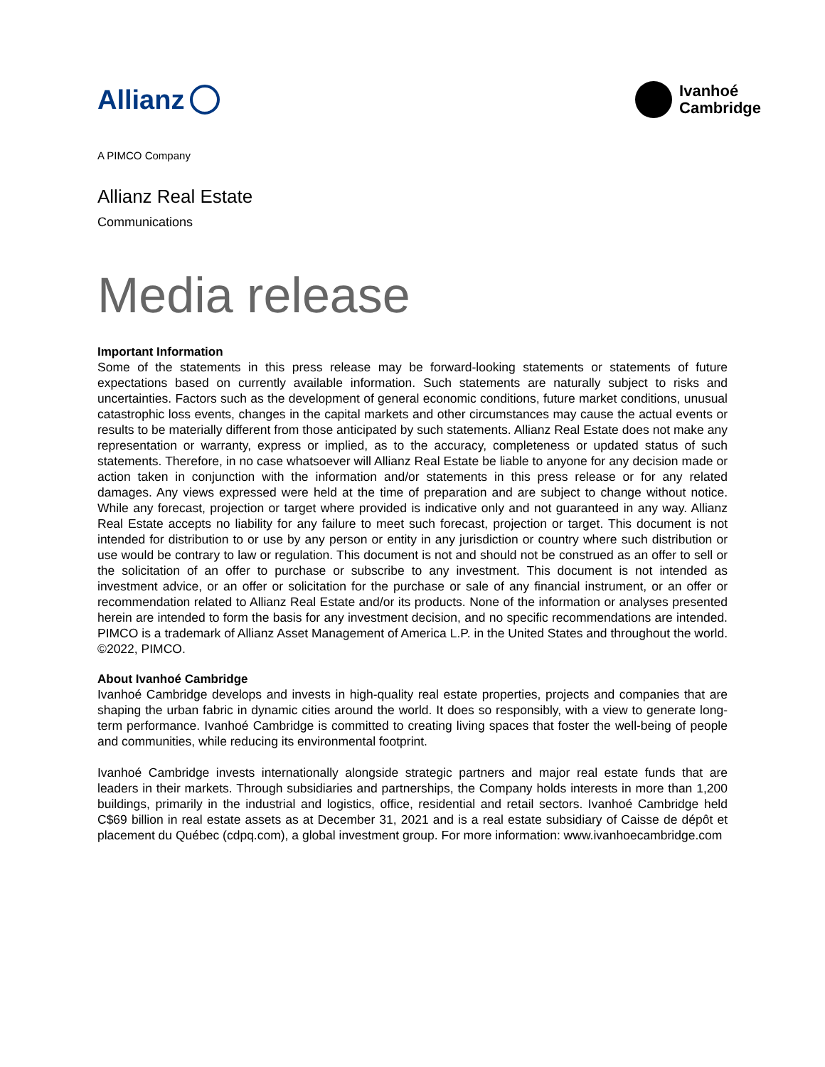Allianz
Ivanhoé
Cambridge
A PIMCO Company
Allianz Real Estate
Communications
Media release
Important Information
Some of the statements in this press release may be forward-looking statements or statements of future expectations based on currently available information. Such statements are naturally subject to risks and uncertainties. Factors such as the development of general economic conditions, future market conditions, unusual catastrophic loss events, changes in the capital markets and other circumstances may cause the actual events or results to be materially different from those anticipated by such statements. Allianz Real Estate does not make any representation or warranty, express or implied, as to the accuracy, completeness or updated status of such statements. Therefore, in no case whatsoever will Allianz Real Estate be liable to anyone for any decision made or action taken in conjunction with the information and/or statements in this press release or for any related damages. Any views expressed were held at the time of preparation and are subject to change without notice. While any forecast, projection or target where provided is indicative only and not guaranteed in any way. Allianz Real Estate accepts no liability for any failure to meet such forecast, projection or target. This document is not intended for distribution to or use by any person or entity in any jurisdiction or country where such distribution or use would be contrary to law or regulation. This document is not and should not be construed as an offer to sell or the solicitation of an offer to purchase or subscribe to any investment. This document is not intended as investment advice, or an offer or solicitation for the purchase or sale of any financial instrument, or an offer or recommendation related to Allianz Real Estate and/or its products. None of the information or analyses presented herein are intended to form the basis for any investment decision, and no specific recommendations are intended. PIMCO is a trademark of Allianz Asset Management of America L.P. in the United States and throughout the world. ©2022, PIMCO.
About Ivanhoé Cambridge
Ivanhoé Cambridge develops and invests in high-quality real estate properties, projects and companies that are shaping the urban fabric in dynamic cities around the world. It does so responsibly, with a view to generate long-term performance. Ivanhoé Cambridge is committed to creating living spaces that foster the well-being of people and communities, while reducing its environmental footprint.
Ivanhoé Cambridge invests internationally alongside strategic partners and major real estate funds that are leaders in their markets. Through subsidiaries and partnerships, the Company holds interests in more than 1,200 buildings, primarily in the industrial and logistics, office, residential and retail sectors. Ivanhoé Cambridge held C$69 billion in real estate assets as at December 31, 2021 and is a real estate subsidiary of Caisse de dépôt et placement du Québec (cdpq.com), a global investment group. For more information: www.ivanhoecambridge.com